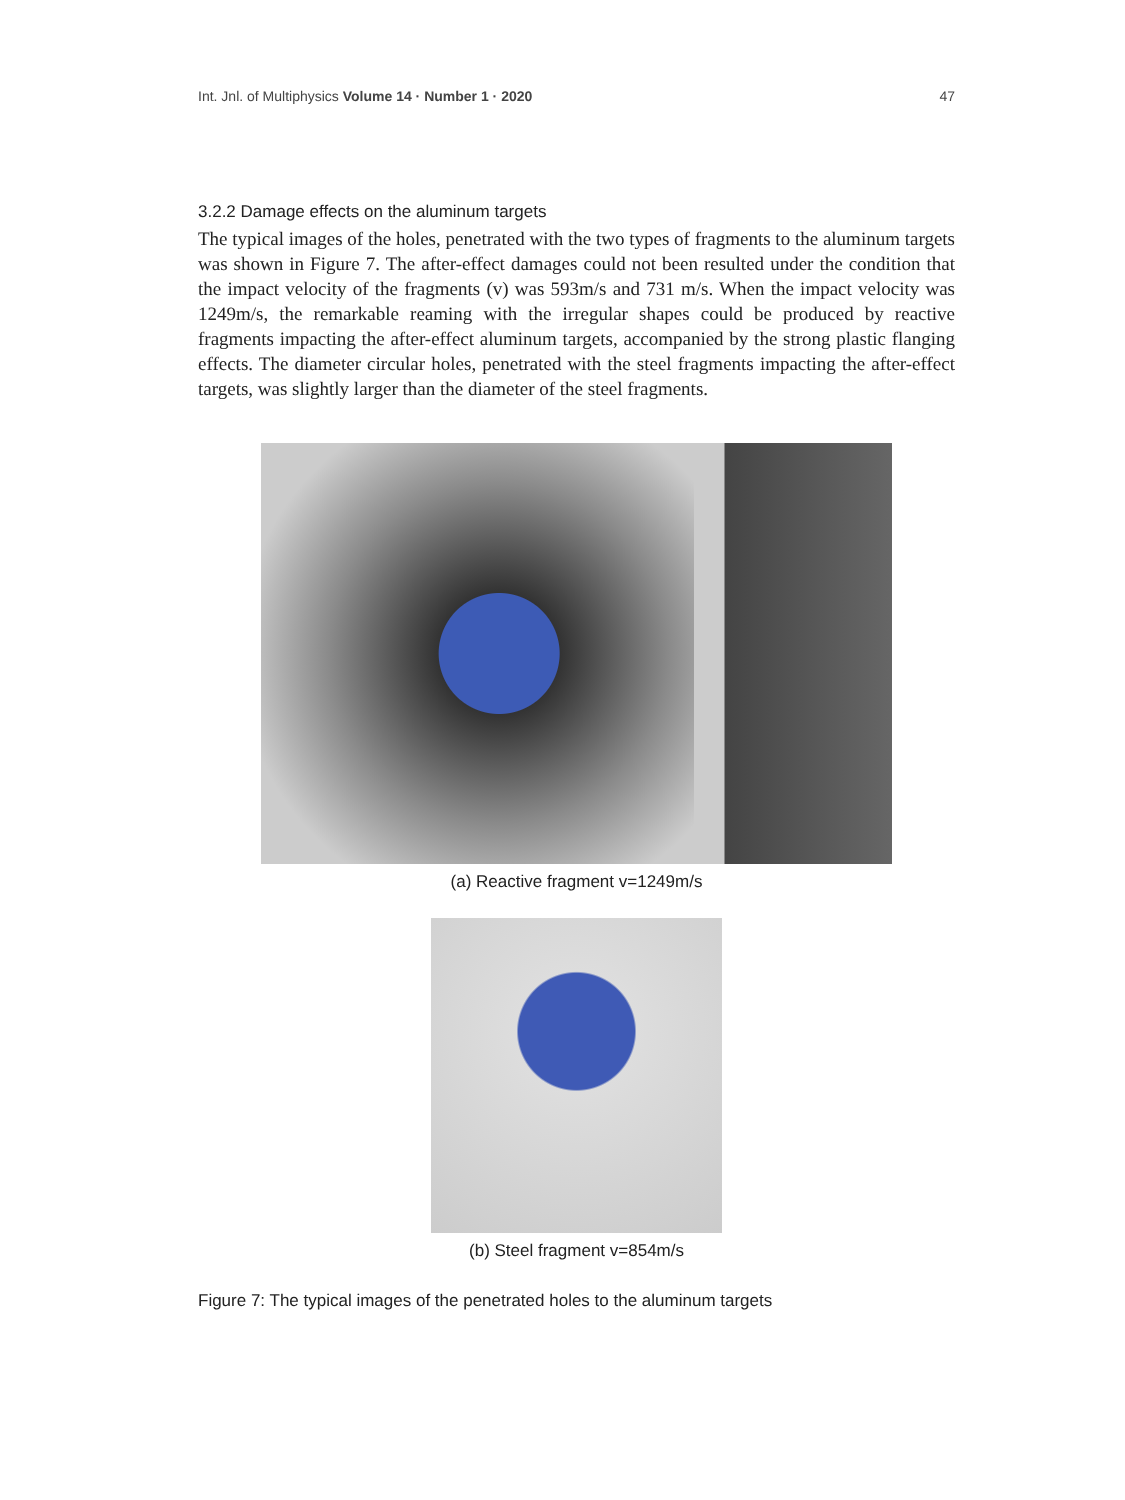Int. Jnl. of Multiphysics Volume 14 · Number 1 · 2020 47
3.2.2 Damage effects on the aluminum targets
The typical images of the holes, penetrated with the two types of fragments to the aluminum targets was shown in Figure 7. The after-effect damages could not been resulted under the condition that the impact velocity of the fragments (v) was 593m/s and 731 m/s. When the impact velocity was 1249m/s, the remarkable reaming with the irregular shapes could be produced by reactive fragments impacting the after-effect aluminum targets, accompanied by the strong plastic flanging effects. The diameter circular holes, penetrated with the steel fragments impacting the after-effect targets, was slightly larger than the diameter of the steel fragments.
(a) Reactive fragment v=1249m/s
(b) Steel fragment v=854m/s
Figure 7: The typical images of the penetrated holes to the aluminum targets